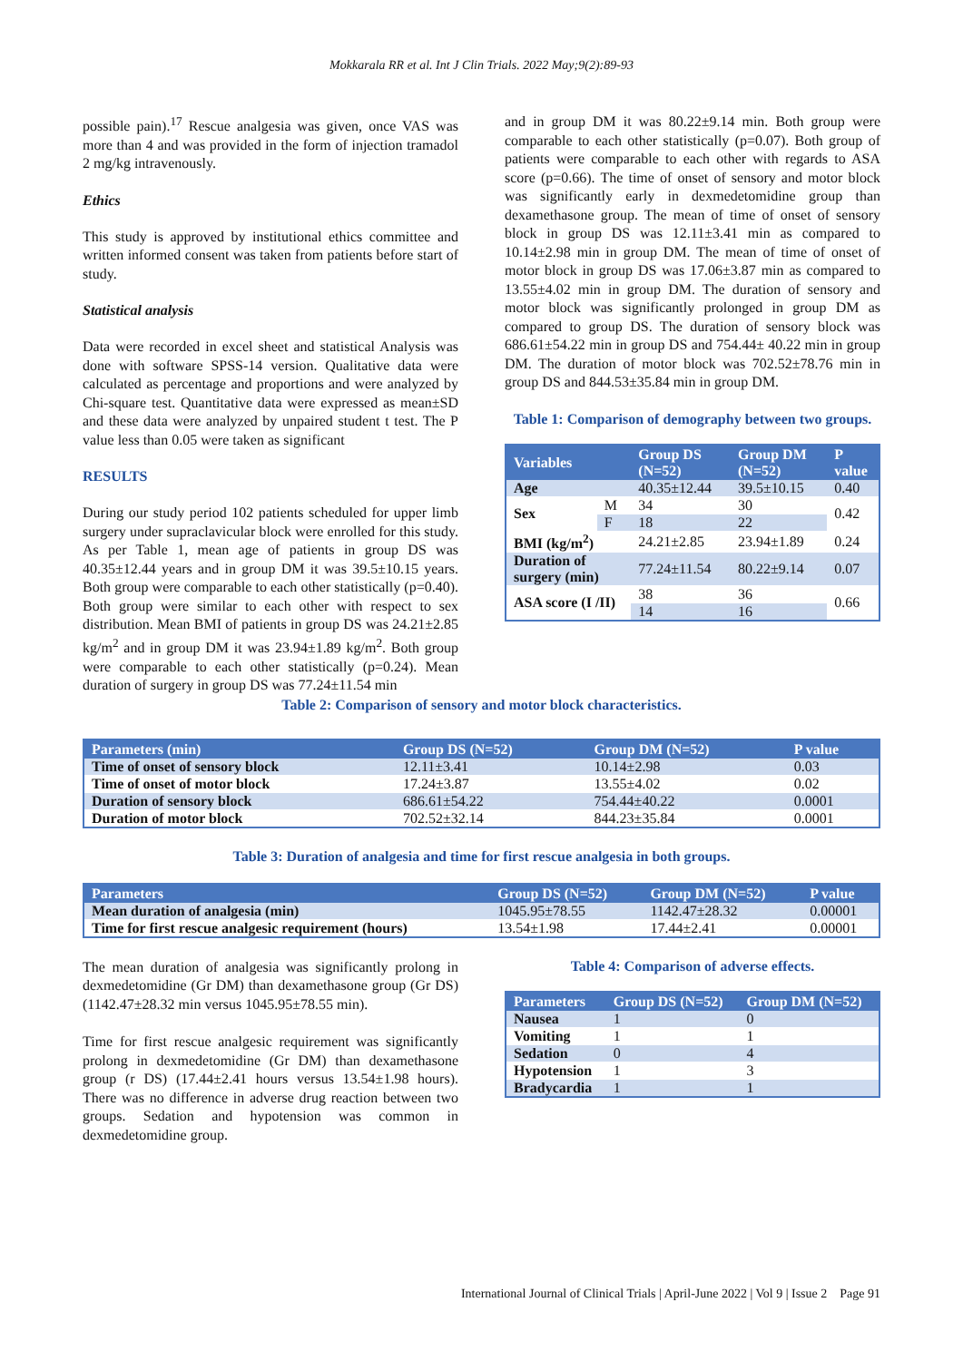Mokkarala RR et al. Int J Clin Trials. 2022 May;9(2):89-93
possible pain).<sup>17</sup> Rescue analgesia was given, once VAS was more than 4 and was provided in the form of injection tramadol 2 mg/kg intravenously.
Ethics
This study is approved by institutional ethics committee and written informed consent was taken from patients before start of study.
Statistical analysis
Data were recorded in excel sheet and statistical Analysis was done with software SPSS-14 version. Qualitative data were calculated as percentage and proportions and were analyzed by Chi-square test. Quantitative data were expressed as mean±SD and these data were analyzed by unpaired student t test. The P value less than 0.05 were taken as significant
RESULTS
During our study period 102 patients scheduled for upper limb surgery under supraclavicular block were enrolled for this study. As per Table 1, mean age of patients in group DS was 40.35±12.44 years and in group DM it was 39.5±10.15 years. Both group were comparable to each other statistically (p=0.40). Both group were similar to each other with respect to sex distribution. Mean BMI of patients in group DS was 24.21±2.85 kg/m<sup>2</sup> and in group DM it was 23.94±1.89 kg/m<sup>2</sup>. Both group were comparable to each other statistically (p=0.24). Mean duration of surgery in group DS was 77.24±11.54 min
and in group DM it was 80.22±9.14 min. Both group were comparable to each other statistically (p=0.07). Both group of patients were comparable to each other with regards to ASA score (p=0.66). The time of onset of sensory and motor block was significantly early in dexmedetomidine group than dexamethasone group. The mean of time of onset of sensory block in group DS was 12.11±3.41 min as compared to 10.14±2.98 min in group DM. The mean of time of onset of motor block in group DS was 17.06±3.87 min as compared to 13.55±4.02 min in group DM. The duration of sensory and motor block was significantly prolonged in group DM as compared to group DS. The duration of sensory block was 686.61±54.22 min in group DS and 754.44± 40.22 min in group DM. The duration of motor block was 702.52±78.76 min in group DS and 844.53±35.84 min in group DM.
Table 1: Comparison of demography between two groups.
| Variables | | Group DS (N=52) | Group DM (N=52) | P value |
| --- | --- | --- | --- | --- |
| Age | | 40.35±12.44 | 39.5±10.15 | 0.40 |
| Sex | M | 34 | 30 | 0.42 |
| | F | 18 | 22 | |
| BMI (kg/m<sup>2</sup>) | | 24.21±2.85 | 23.94±1.89 | 0.24 |
| Duration of surgery (min) | | 77.24±11.54 | 80.22±9.14 | 0.07 |
| ASA score (I /II) | | 38 | 36 | 0.66 |
| | | 14 | 16 | |
Table 2: Comparison of sensory and motor block characteristics.
| Parameters (min) | Group DS (N=52) | Group DM (N=52) | P value |
| --- | --- | --- | --- |
| Time of onset of sensory block | 12.11±3.41 | 10.14±2.98 | 0.03 |
| Time of onset of motor block | 17.24±3.87 | 13.55±4.02 | 0.02 |
| Duration of sensory block | 686.61±54.22 | 754.44±40.22 | 0.0001 |
| Duration of motor block | 702.52±32.14 | 844.23±35.84 | 0.0001 |
Table 3: Duration of analgesia and time for first rescue analgesia in both groups.
| Parameters | Group DS (N=52) | Group DM (N=52) | P value |
| --- | --- | --- | --- |
| Mean duration of analgesia (min) | 1045.95±78.55 | 1142.47±28.32 | 0.00001 |
| Time for first rescue analgesic requirement (hours) | 13.54±1.98 | 17.44±2.41 | 0.00001 |
The mean duration of analgesia was significantly prolong in dexmedetomidine (Gr DM) than dexamethasone group (Gr DS) (1142.47±28.32 min versus 1045.95±78.55 min).
Time for first rescue analgesic requirement was significantly prolong in dexmedetomidine (Gr DM) than dexamethasone group (r DS) (17.44±2.41 hours versus 13.54±1.98 hours). There was no difference in adverse drug reaction between two groups. Sedation and hypotension was common in dexmedetomidine group.
Table 4: Comparison of adverse effects.
| Parameters | Group DS (N=52) | Group DM (N=52) |
| --- | --- | --- |
| Nausea | 1 | 0 |
| Vomiting | 1 | 1 |
| Sedation | 0 | 4 |
| Hypotension | 1 | 3 |
| Bradycardia | 1 | 1 |
International Journal of Clinical Trials | April-June 2022 | Vol 9 | Issue 2 Page 91